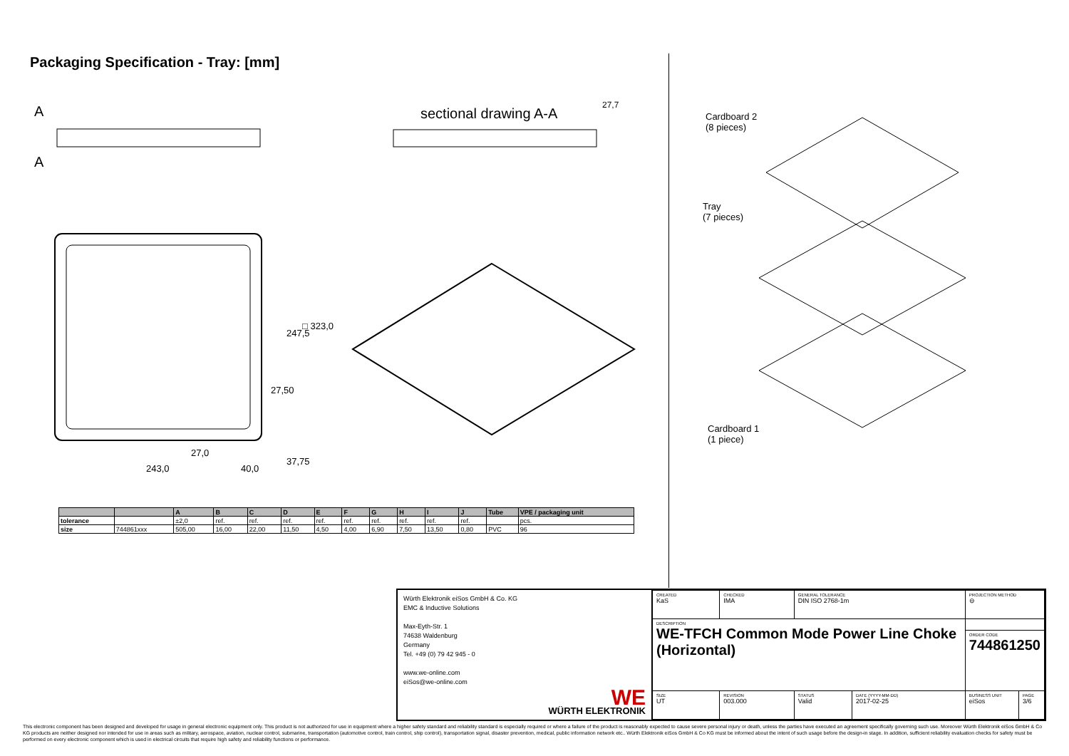Packaging Specification - Tray: [mm]
A
A
sectional drawing A-A
27,7
27,0
243,0 40,0
27,50
247,5
□ 323,0
37,75
Cardboard 2
(8 pieces)
Tray
(7 pieces)
Cardboard 1
(1 piece)
| | | A | B | C | D | E | F | G | H | I | J | Tube | VPE / packaging unit |
| --- | --- | --- | --- | --- | --- | --- | --- | --- | --- | --- | --- | --- | --- |
| tolerance | | ±2,0 | ref. | ref. | ref. | ref. | ref. | ref. | ref. | ref. | ref. | | pcs. |
| size | 744861xxx | 505,00 | 16,00 | 22,00 | 11,50 | 4,50 | 4,00 | 6,90 | 7,50 | 13,50 | 0,80 | PVC | 96 |
Würth Elektronik eiSos GmbH & Co. KG
EMC & Inductive Solutions
Max-Eyth-Str. 1
74638 Waldenburg
Germany
Tel. +49 (0) 79 42 945 - 0
www.we-online.com
eiSos@we-online.com
WE
WÜRTH ELEKTRONIK
| CREATED KaS | CHECKED IMA | GENERAL TOLERANCE DIN ISO 2768-1m | | PROJECTION METHOD ⊖ | |
| DESCRIPTION WE-TFCH Common Mode Power Line Choke (Horizontal) | | | | | |
| | | | | ORDER CODE 744861250 | |
| SIZE UT | REVISION 003.000 | STATUS Valid | DATE (YYYY-MM-DD) 2017-02-25 | BUSINESS UNIT eiSos | PAGE 3/6 |
This electronic component has been designed and developed for usage in general electronic equipment only. This product is not authorized for use in equipment where a higher safety standard and reliability standard is especially required or where a failure of the product is reasonably expected to cause severe personal injury or death, unless the parties have executed an agreement specifically governing such use. Moreover Würth Elektronik eiSos GmbH & Co KG products are neither designed nor intended for use in areas such as military, aerospace, aviation, nuclear control, submarine, transportation (automotive control, train control, ship control), transportation signal, disaster prevention, medical, public information network etc.. Würth Elektronik eiSos GmbH & Co KG must be informed about the intent of such usage before the design-in stage. In addition, sufficient reliability evaluation checks for safety must be performed on every electronic component which is used in electrical circuits that require high safety and reliability functions or performance.